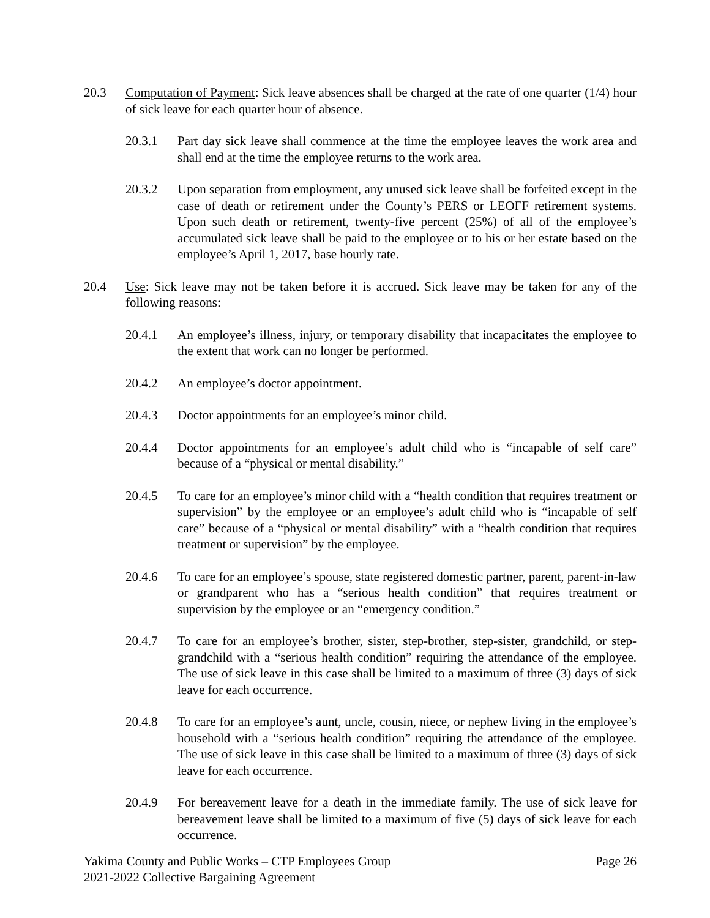20.3 Computation of Payment: Sick leave absences shall be charged at the rate of one quarter (1/4) hour of sick leave for each quarter hour of absence.
20.3.1 Part day sick leave shall commence at the time the employee leaves the work area and shall end at the time the employee returns to the work area.
20.3.2 Upon separation from employment, any unused sick leave shall be forfeited except in the case of death or retirement under the County’s PERS or LEOFF retirement systems. Upon such death or retirement, twenty-five percent (25%) of all of the employee’s accumulated sick leave shall be paid to the employee or to his or her estate based on the employee’s April 1, 2017, base hourly rate.
20.4 Use: Sick leave may not be taken before it is accrued. Sick leave may be taken for any of the following reasons:
20.4.1 An employee’s illness, injury, or temporary disability that incapacitates the employee to the extent that work can no longer be performed.
20.4.2 An employee’s doctor appointment.
20.4.3 Doctor appointments for an employee’s minor child.
20.4.4 Doctor appointments for an employee’s adult child who is “incapable of self care” because of a “physical or mental disability.”
20.4.5 To care for an employee’s minor child with a “health condition that requires treatment or supervision” by the employee or an employee’s adult child who is “incapable of self care” because of a “physical or mental disability” with a “health condition that requires treatment or supervision” by the employee.
20.4.6 To care for an employee’s spouse, state registered domestic partner, parent, parent-in-law or grandparent who has a “serious health condition” that requires treatment or supervision by the employee or an “emergency condition.”
20.4.7 To care for an employee’s brother, sister, step-brother, step-sister, grandchild, or step-grandchild with a “serious health condition” requiring the attendance of the employee. The use of sick leave in this case shall be limited to a maximum of three (3) days of sick leave for each occurrence.
20.4.8 To care for an employee’s aunt, uncle, cousin, niece, or nephew living in the employee’s household with a “serious health condition” requiring the attendance of the employee. The use of sick leave in this case shall be limited to a maximum of three (3) days of sick leave for each occurrence.
20.4.9 For bereavement leave for a death in the immediate family. The use of sick leave for bereavement leave shall be limited to a maximum of five (5) days of sick leave for each occurrence.
Yakima County and Public Works – CTP Employees Group
2021-2022 Collective Bargaining Agreement
Page 26